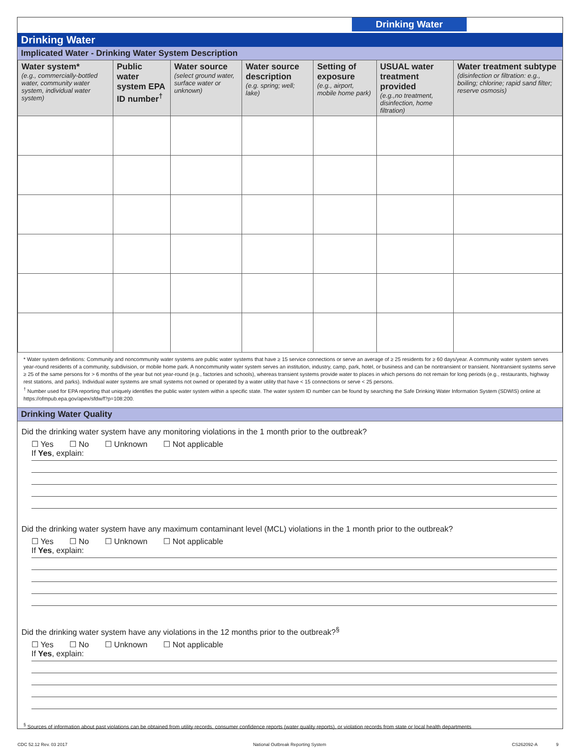Drinking Water
Drinking Water
Implicated Water - Drinking Water System Description
| Water system* (e.g., commercially-bottled water, community water system, individual water system) | Public water system EPA ID number<sup>†</sup> | Water source (select ground water, surface water or unknown) | Water source description (e.g. spring; well; lake) | Setting of exposure (e.g., airport, mobile home park) | USUAL water treatment provided (e.g.,no treatment, disinfection, home filtration) | Water treatment subtype (disinfection or filtration: e.g., boiling; chlorine; rapid sand filter; reserve osmosis) |
| --- | --- | --- | --- | --- | --- | --- |
* Water system definitions: Community and noncommunity water systems are public water systems that have ≥ 15 service connections or serve an average of ≥ 25 residents for ≥ 60 days/year. A community water system serves year-round residents of a community, subdivision, or mobile home park. A noncommunity water system serves an institution, industry, camp, park, hotel, or business and can be nontransient or transient. Nontransient systems serve ≥ 25 of the same persons for > 6 months of the year but not year-round (e.g., factories and schools), whereas transient systems provide water to places in which persons do not remain for long periods (e.g., restaurants, highway rest stations, and parks). Individual water systems are small systems not owned or operated by a water utility that have < 15 connections or serve < 25 persons.
<sup>†</sup> Number used for EPA reporting that uniquely identifies the public water system within a specific state. The water system ID number can be found by searching the Safe Drinking Water Information System (SDWIS) online at https://ofmpub.epa.gov/apex/sfdw/f?p=108:200.
Drinking Water Quality
Did the drinking water system have any monitoring violations in the 1 month prior to the outbreak?
☐ Yes ☐ No ☐ Unknown ☐ Not applicable
If Yes, explain:
Did the drinking water system have any maximum contaminant level (MCL) violations in the 1 month prior to the outbreak?
☐ Yes ☐ No ☐ Unknown ☐ Not applicable
If Yes, explain:
Did the drinking water system have any violations in the 12 months prior to the outbreak?<sup>§</sup>
☐ Yes ☐ No ☐ Unknown ☐ Not applicable
If Yes, explain:
<sup>§</sup> Sources of information about past violations can be obtained from utility records, consumer confidence reports (water quality reports), or violation records from state or local health departments
CDC 52.12 Rev. 03 2017 National Outbreak Reporting System CS262092-A 9